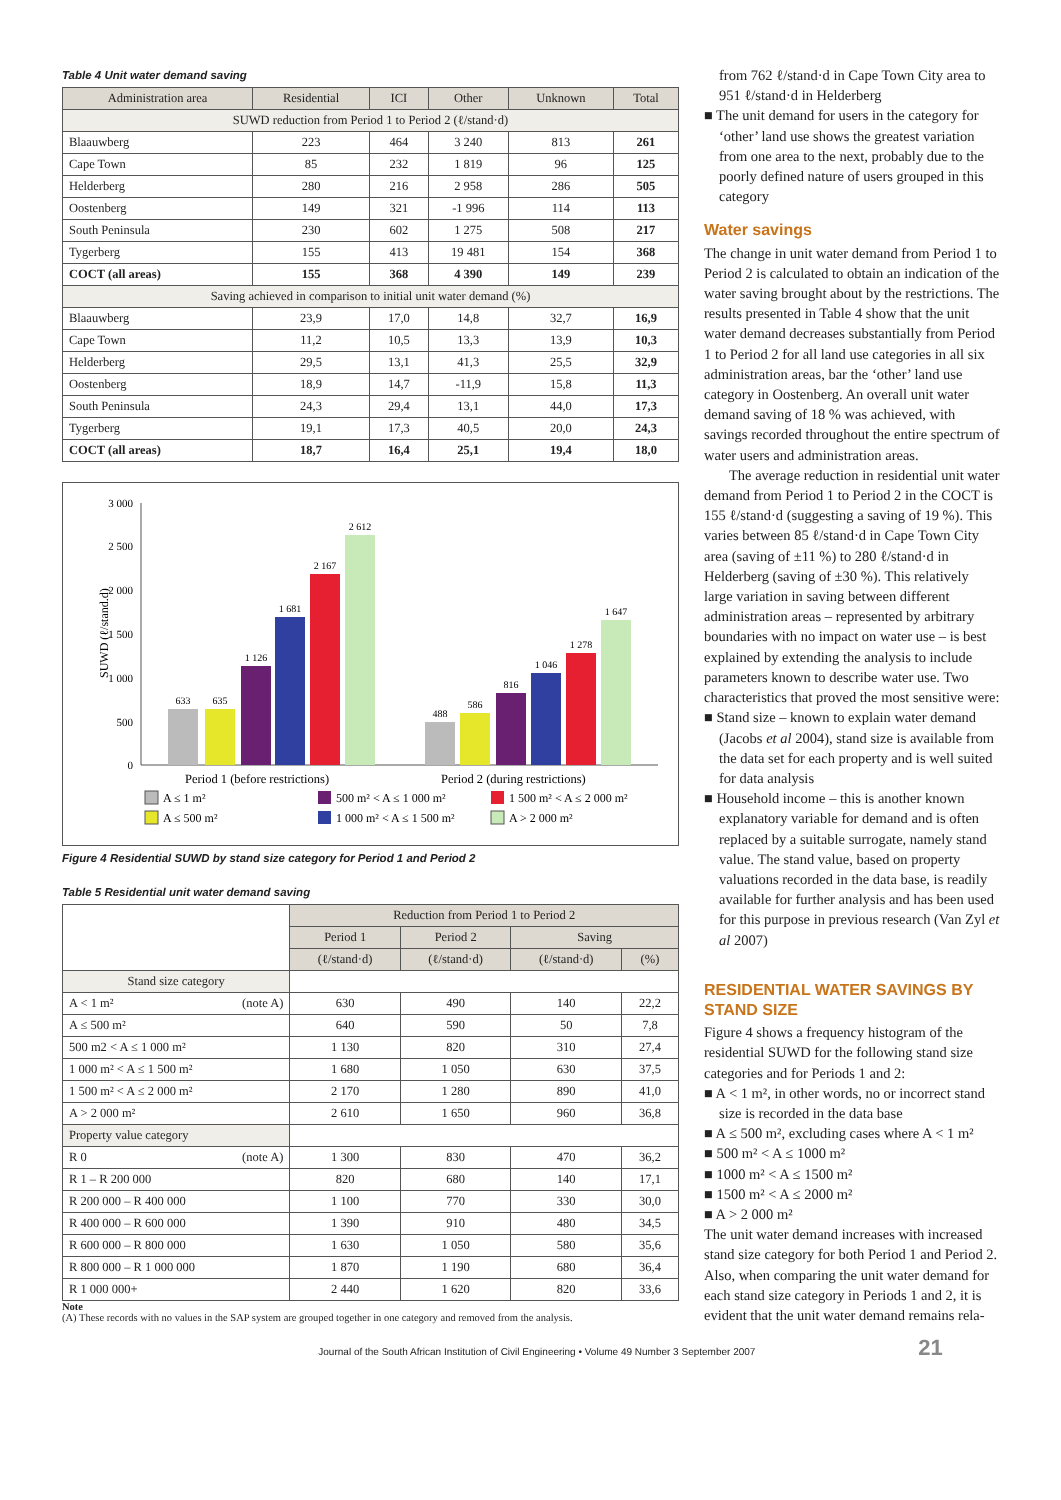Table 4 Unit water demand saving
| Administration area | Residential | ICI | Other | Unknown | Total |
| --- | --- | --- | --- | --- | --- |
| SUWD reduction from Period 1 to Period 2 (ℓ/stand·d) | | | | | |
| Blaauwberg | 223 | 464 | 3 240 | 813 | 261 |
| Cape Town | 85 | 232 | 1 819 | 96 | 125 |
| Helderberg | 280 | 216 | 2 958 | 286 | 505 |
| Oostenberg | 149 | 321 | -1 996 | 114 | 113 |
| South Peninsula | 230 | 602 | 1 275 | 508 | 217 |
| Tygerberg | 155 | 413 | 19 481 | 154 | 368 |
| COCT (all areas) | 155 | 368 | 4 390 | 149 | 239 |
| Saving achieved in comparison to initial unit water demand (%) | | | | | |
| Blaauwberg | 23,9 | 17,0 | 14,8 | 32,7 | 16,9 |
| Cape Town | 11,2 | 10,5 | 13,3 | 13,9 | 10,3 |
| Helderberg | 29,5 | 13,1 | 41,3 | 25,5 | 32,9 |
| Oostenberg | 18,9 | 14,7 | -11,9 | 15,8 | 11,3 |
| South Peninsula | 24,3 | 29,4 | 13,1 | 44,0 | 17,3 |
| Tygerberg | 19,1 | 17,3 | 40,5 | 20,0 | 24,3 |
| COCT (all areas) | 18,7 | 16,4 | 25,1 | 19,4 | 18,0 |
SUWD (ℓ/stand.d)
3 000
2 500
2 000
1 500
1 000
500
0
633
635
1 126
1 681
2 167
2 612
488
586
816
1 046
1 278
1 647
Period 1 (before restrictions)
Period 2 (during restrictions)
A ≤ 1 m²
500 m² < A ≤ 1 000 m²
1 500 m² < A ≤ 2 000 m²
A ≤ 500 m²
1 000 m² < A ≤ 1 500 m²
A > 2 000 m²
Figure 4 Residential SUWD by stand size category for Period 1 and Period 2
Table 5 Residential unit water demand saving
| | Reduction from Period 1 to Period 2 | | | |
| --- | --- | --- | --- | --- |
| | Period 1 | Period 2 | Saving | |
| | (ℓ/stand·d) | (ℓ/stand·d) | (ℓ/stand·d) | (%) |
| Stand size category | | | | |
| A < 1 m² (note A) | 630 | 490 | 140 | 22,2 |
| A ≤ 500 m² | 640 | 590 | 50 | 7,8 |
| 500 m2 < A ≤ 1 000 m² | 1 130 | 820 | 310 | 27,4 |
| 1 000 m² < A ≤ 1 500 m² | 1 680 | 1 050 | 630 | 37,5 |
| 1 500 m² < A ≤ 2 000 m² | 2 170 | 1 280 | 890 | 41,0 |
| A > 2 000 m² | 2 610 | 1 650 | 960 | 36,8 |
| Property value category | | | | |
| R 0 (note A) | 1 300 | 830 | 470 | 36,2 |
| R 1 – R 200 000 | 820 | 680 | 140 | 17,1 |
| R 200 000 – R 400 000 | 1 100 | 770 | 330 | 30,0 |
| R 400 000 – R 600 000 | 1 390 | 910 | 480 | 34,5 |
| R 600 000 – R 800 000 | 1 630 | 1 050 | 580 | 35,6 |
| R 800 000 – R 1 000 000 | 1 870 | 1 190 | 680 | 36,4 |
| R 1 000 000+ | 2 440 | 1 620 | 820 | 33,6 |
Note
(A) These records with no values in the SAP system are grouped together in one category and removed from the analysis.
from 762 ℓ/stand·d in Cape Town City area to 951 ℓ/stand·d in Helderberg
■ The unit demand for users in the category for ‘other’ land use shows the greatest variation from one area to the next, probably due to the poorly defined nature of users grouped in this category
Water savings
The change in unit water demand from Period 1 to Period 2 is calculated to obtain an indication of the water saving brought about by the restrictions. The results presented in Table 4 show that the unit water demand decreases substantially from Period 1 to Period 2 for all land use categories in all six administration areas, bar the ‘other’ land use category in Oostenberg. An overall unit water demand saving of 18 % was achieved, with savings recorded throughout the entire spectrum of water users and administration areas.
The average reduction in residential unit water demand from Period 1 to Period 2 in the COCT is 155 ℓ/stand·d (suggesting a saving of 19 %). This varies between 85 ℓ/stand·d in Cape Town City area (saving of ±11 %) to 280 ℓ/stand·d in Helderberg (saving of ±30 %). This relatively large variation in saving between different administration areas – represented by arbitrary boundaries with no impact on water use – is best explained by extending the analysis to include parameters known to describe water use. Two characteristics that proved the most sensitive were:
■ Stand size – known to explain water demand (Jacobs et al 2004), stand size is available from the data set for each property and is well suited for data analysis
■ Household income – this is another known explanatory variable for demand and is often replaced by a suitable surrogate, namely stand value. The stand value, based on property valuations recorded in the data base, is readily available for further analysis and has been used for this purpose in previous research (Van Zyl et al 2007)
RESIDENTIAL WATER SAVINGS BY STAND SIZE
Figure 4 shows a frequency histogram of the residential SUWD for the following stand size categories and for Periods 1 and 2:
■ A < 1 m², in other words, no or incorrect stand size is recorded in the data base
■ A ≤ 500 m², excluding cases where A < 1 m²
■ 500 m² < A ≤ 1000 m²
■ 1000 m² < A ≤ 1500 m²
■ 1500 m² < A ≤ 2000 m²
■ A > 2 000 m²
The unit water demand increases with increased stand size category for both Period 1 and Period 2. Also, when comparing the unit water demand for each stand size category in Periods 1 and 2, it is evident that the unit water demand remains rela-
Journal of the South African Institution of Civil Engineering • Volume 49 Number 3 September 2007 21